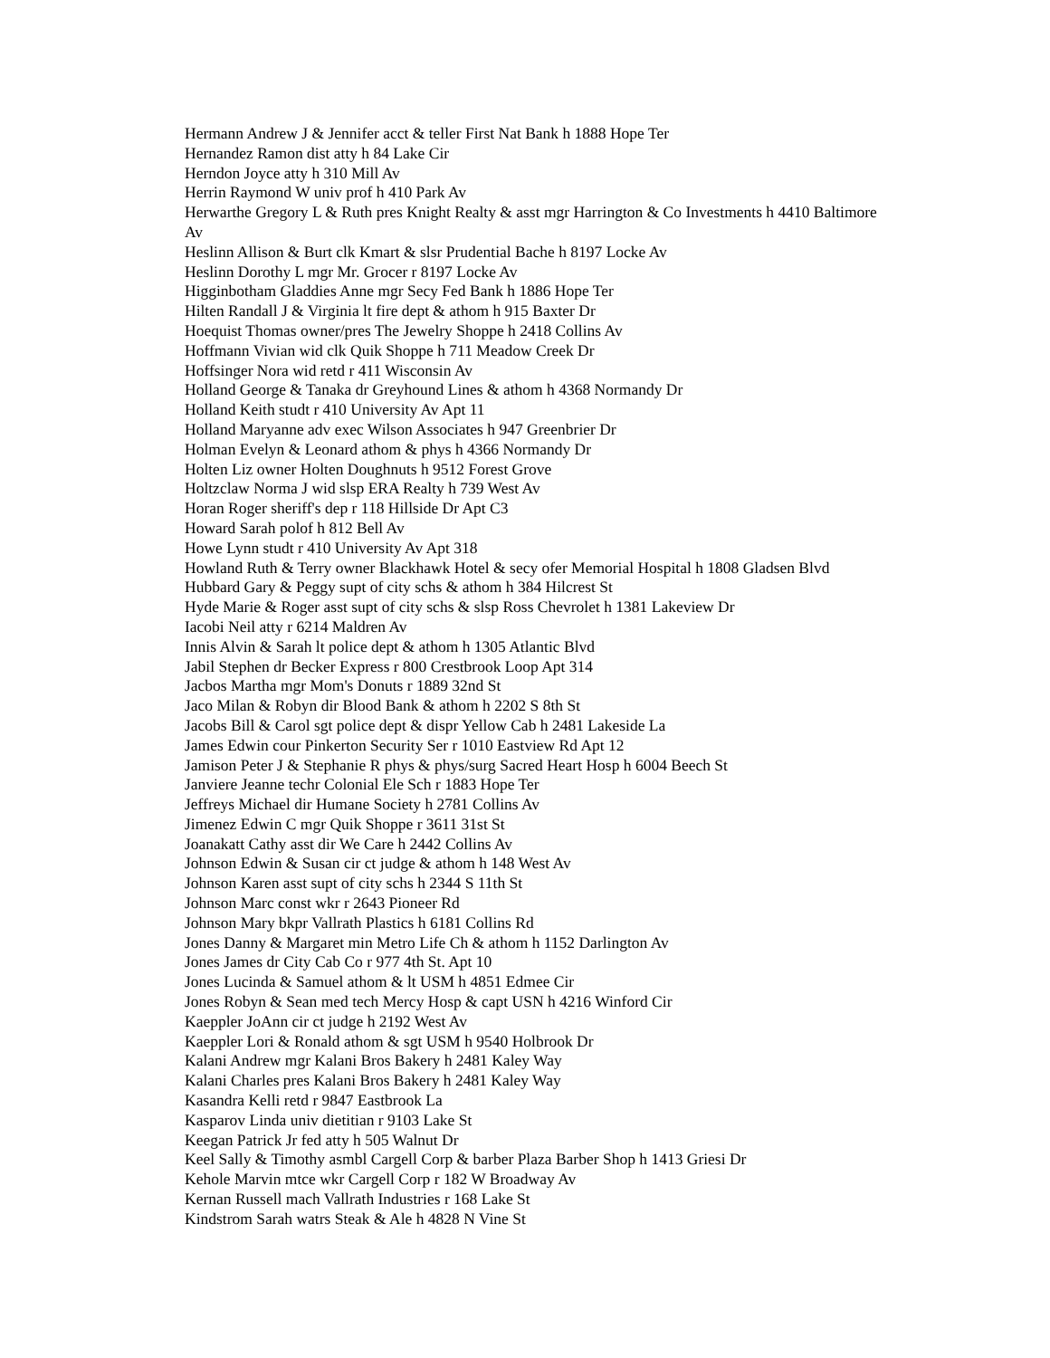Hermann Andrew J & Jennifer acct & teller First Nat Bank h 1888 Hope Ter
Hernandez Ramon dist atty h 84 Lake Cir
Herndon Joyce atty h 310 Mill Av
Herrin Raymond W univ prof h 410 Park Av
Herwarthe Gregory L & Ruth pres Knight Realty & asst mgr Harrington & Co Investments h 4410 Baltimore Av
Heslinn Allison & Burt clk Kmart & slsr Prudential Bache h 8197 Locke Av
Heslinn Dorothy L mgr Mr. Grocer r 8197 Locke Av
Higginbotham Gladdies Anne mgr Secy Fed Bank h 1886 Hope Ter
Hilten Randall J & Virginia lt fire dept & athom h 915 Baxter Dr
Hoequist Thomas owner/pres The Jewelry Shoppe h 2418 Collins Av
Hoffmann Vivian wid clk Quik Shoppe h 711 Meadow Creek Dr
Hoffsinger Nora wid retd r 411 Wisconsin Av
Holland George & Tanaka dr Greyhound Lines & athom h 4368 Normandy Dr
Holland Keith studt r 410 University Av Apt 11
Holland Maryanne adv exec Wilson Associates h 947 Greenbrier Dr
Holman Evelyn & Leonard athom & phys h 4366 Normandy Dr
Holten Liz owner Holten Doughnuts h 9512 Forest Grove
Holtzclaw Norma J wid slsp ERA Realty h 739 West Av
Horan Roger sheriff's dep r 118 Hillside Dr Apt C3
Howard Sarah polof h 812 Bell Av
Howe Lynn studt r 410 University Av Apt 318
Howland Ruth & Terry owner Blackhawk Hotel & secy ofer Memorial Hospital h 1808 Gladsen Blvd
Hubbard Gary & Peggy supt of city schs & athom h 384 Hilcrest St
Hyde Marie & Roger asst supt of city schs & slsp Ross Chevrolet h 1381 Lakeview Dr
Iacobi Neil atty r 6214 Maldren Av
Innis Alvin & Sarah lt police dept & athom h 1305 Atlantic Blvd
Jabil Stephen dr Becker Express r 800 Crestbrook Loop Apt 314
Jacbos Martha mgr Mom's Donuts r 1889 32nd St
Jaco Milan & Robyn dir Blood Bank & athom h 2202 S 8th St
Jacobs Bill & Carol sgt police dept & dispr Yellow Cab h 2481 Lakeside La
James Edwin cour Pinkerton Security Ser r 1010 Eastview Rd Apt 12
Jamison Peter J & Stephanie R phys & phys/surg Sacred Heart Hosp h 6004 Beech St
Janviere Jeanne techr Colonial Ele Sch r 1883 Hope Ter
Jeffreys Michael dir Humane Society h 2781 Collins Av
Jimenez Edwin C mgr Quik Shoppe r 3611 31st St
Joanakatt Cathy asst dir We Care h 2442 Collins Av
Johnson Edwin & Susan cir ct judge & athom h 148 West Av
Johnson Karen asst supt of city schs h 2344 S 11th St
Johnson Marc const wkr r 2643 Pioneer Rd
Johnson Mary bkpr Vallrath Plastics h 6181 Collins Rd
Jones Danny & Margaret min Metro Life Ch & athom h 1152 Darlington Av
Jones James dr City Cab Co r 977 4th St. Apt 10
Jones Lucinda & Samuel athom & lt USM h 4851 Edmee Cir
Jones Robyn & Sean med tech Mercy Hosp & capt USN h 4216 Winford Cir
Kaeppler JoAnn cir ct judge h 2192 West Av
Kaeppler Lori & Ronald athom & sgt USM h 9540 Holbrook Dr
Kalani Andrew mgr Kalani Bros Bakery h 2481 Kaley Way
Kalani Charles pres Kalani Bros Bakery h 2481 Kaley Way
Kasandra Kelli retd r 9847 Eastbrook La
Kasparov Linda univ dietitian r 9103 Lake St
Keegan Patrick Jr fed atty h 505 Walnut Dr
Keel Sally & Timothy asmbl Cargell Corp & barber Plaza Barber Shop h 1413 Griesi Dr
Kehole Marvin mtce wkr Cargell Corp r 182 W Broadway Av
Kernan Russell mach Vallrath Industries r 168 Lake St
Kindstrom Sarah watrs Steak & Ale h 4828 N Vine St